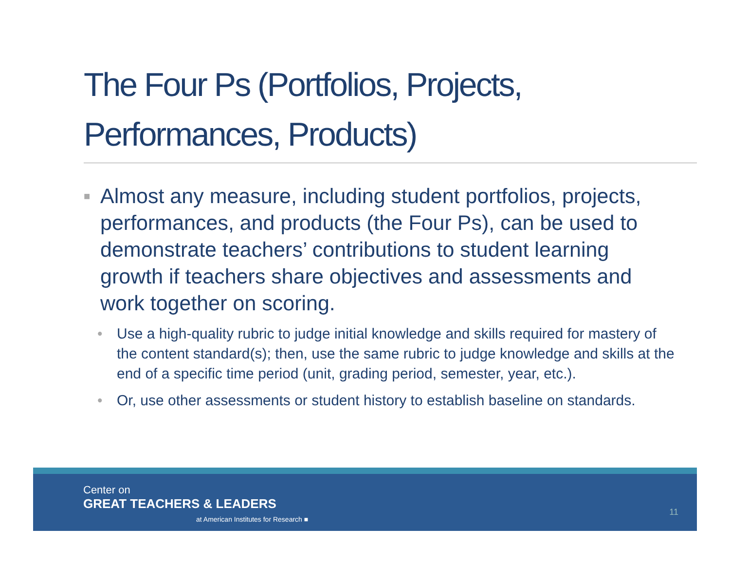The Four Ps (Portfolios, Projects, Performances, Products)
■ Almost any measure, including student portfolios, projects, performances, and products (the Four Ps), can be used to demonstrate teachers’ contributions to student learning growth if teachers share objectives and assessments and work together on scoring.
• Use a high-quality rubric to judge initial knowledge and skills required for mastery of the content standard(s); then, use the same rubric to judge knowledge and skills at the end of a specific time period (unit, grading period, semester, year, etc.).
• Or, use other assessments or student history to establish baseline on standards.
Center on
GREAT TEACHERS & LEADERS
at American Institutes for Research ■
11